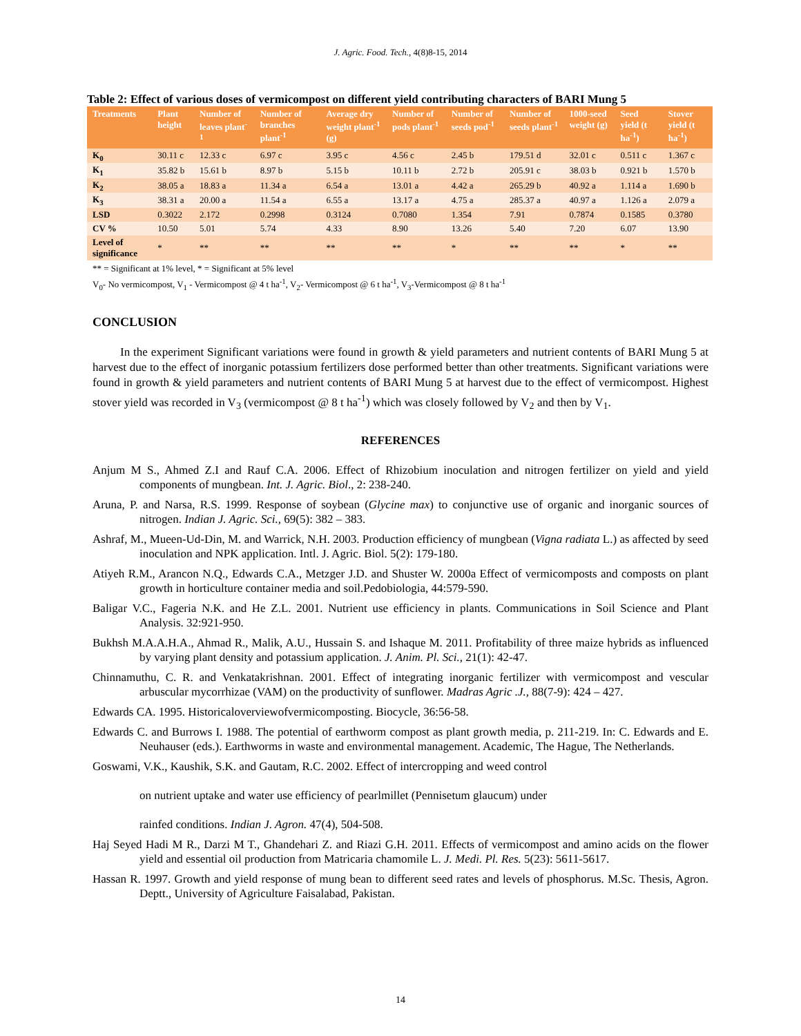J. Agric. Food. Tech., 4(8)8-15, 2014
Table 2: Effect of various doses of vermicompost on different yield contributing characters of BARI Mung 5
| Treatments | Plant height | Number of leaves plant<sup>-1</sup> | Number of branches plant<sup>-1</sup> | Average dry weight plant<sup>-1</sup> (g) | Number of pods plant<sup>-1</sup> | Number of seeds pod<sup>-1</sup> | Number of seeds plant<sup>-1</sup> | 1000-seed weight (g) | Seed yield (t ha<sup>-1</sup>) | Stover yield (t ha<sup>-1</sup>) |
| --- | --- | --- | --- | --- | --- | --- | --- | --- | --- | --- |
| K<sub>0</sub> | 30.11 c | 12.33 c | 6.97 c | 3.95 c | 4.56 c | 2.45 b | 179.51 d | 32.01 c | 0.511 c | 1.367 c |
| K<sub>1</sub> | 35.82 b | 15.61 b | 8.97 b | 5.15 b | 10.11 b | 2.72 b | 205.91 c | 38.03 b | 0.921 b | 1.570 b |
| K<sub>2</sub> | 38.05 a | 18.83 a | 11.34 a | 6.54 a | 13.01 a | 4.42 a | 265.29 b | 40.92 a | 1.114 a | 1.690 b |
| K<sub>3</sub> | 38.31 a | 20.00 a | 11.54 a | 6.55 a | 13.17 a | 4.75 a | 285.37 a | 40.97 a | 1.126 a | 2.079 a |
| LSD | 0.3022 | 2.172 | 0.2998 | 0.3124 | 0.7080 | 1.354 | 7.91 | 0.7874 | 0.1585 | 0.3780 |
| CV % | 10.50 | 5.01 | 5.74 | 4.33 | 8.90 | 13.26 | 5.40 | 7.20 | 6.07 | 13.90 |
| Level of significance | * | ** | ** | ** | ** | * | ** | ** | * | ** |
** = Significant at 1% level, * = Significant at 5% level
V<sub>0</sub>- No vermicompost, V<sub>1</sub> - Vermicompost @ 4 t ha<sup>-1</sup>, V<sub>2</sub>- Vermicompost @ 6 t ha<sup>-1</sup>, V<sub>3</sub>-Vermicompost @ 8 t ha<sup>-1</sup>
CONCLUSION
In the experiment Significant variations were found in growth & yield parameters and nutrient contents of BARI Mung 5 at harvest due to the effect of inorganic potassium fertilizers dose performed better than other treatments. Significant variations were found in growth & yield parameters and nutrient contents of BARI Mung 5 at harvest due to the effect of vermicompost. Highest stover yield was recorded in V<sub>3</sub> (vermicompost @ 8 t ha<sup>-1</sup>) which was closely followed by V<sub>2</sub> and then by V<sub>1</sub>.
REFERENCES
Anjum M S., Ahmed Z.I and Rauf C.A. 2006. Effect of Rhizobium inoculation and nitrogen fertilizer on yield and yield components of mungbean. Int. J. Agric. Biol., 2: 238-240.
Aruna, P. and Narsa, R.S. 1999. Response of soybean (Glycine max) to conjunctive use of organic and inorganic sources of nitrogen. Indian J. Agric. Sci., 69(5): 382 – 383.
Ashraf, M., Mueen-Ud-Din, M. and Warrick, N.H. 2003. Production efficiency of mungbean (Vigna radiata L.) as affected by seed inoculation and NPK application. Intl. J. Agric. Biol. 5(2): 179-180.
Atiyeh R.M., Arancon N.Q., Edwards C.A., Metzger J.D. and Shuster W. 2000a Effect of vermicomposts and composts on plant growth in horticulture container media and soil.Pedobiologia, 44:579-590.
Baligar V.C., Fageria N.K. and He Z.L. 2001. Nutrient use efficiency in plants. Communications in Soil Science and Plant Analysis. 32:921-950.
Bukhsh M.A.A.H.A., Ahmad R., Malik, A.U., Hussain S. and Ishaque M. 2011. Profitability of three maize hybrids as influenced by varying plant density and potassium application. J. Anim. Pl. Sci., 21(1): 42-47.
Chinnamuthu, C. R. and Venkatakrishnan. 2001. Effect of integrating inorganic fertilizer with vermicompost and vescular arbuscular mycorrhizae (VAM) on the productivity of sunflower. Madras Agric .J., 88(7-9): 424 – 427.
Edwards CA. 1995. Historicaloverviewofvermicomposting. Biocycle, 36:56-58.
Edwards C. and Burrows I. 1988. The potential of earthworm compost as plant growth media, p. 211-219. In: C. Edwards and E. Neuhauser (eds.). Earthworms in waste and environmental management. Academic, The Hague, The Netherlands.
Goswami, V.K., Kaushik, S.K. and Gautam, R.C. 2002. Effect of intercropping and weed control
on nutrient uptake and water use efficiency of pearlmillet (Pennisetum glaucum) under
rainfed conditions. Indian J. Agron. 47(4), 504-508.
Haj Seyed Hadi M R., Darzi M T., Ghandehari Z. and Riazi G.H. 2011. Effects of vermicompost and amino acids on the flower yield and essential oil production from Matricaria chamomile L. J. Medi. Pl. Res. 5(23): 5611-5617.
Hassan R. 1997. Growth and yield response of mung bean to different seed rates and levels of phosphorus. M.Sc. Thesis, Agron. Deptt., University of Agriculture Faisalabad, Pakistan.
14